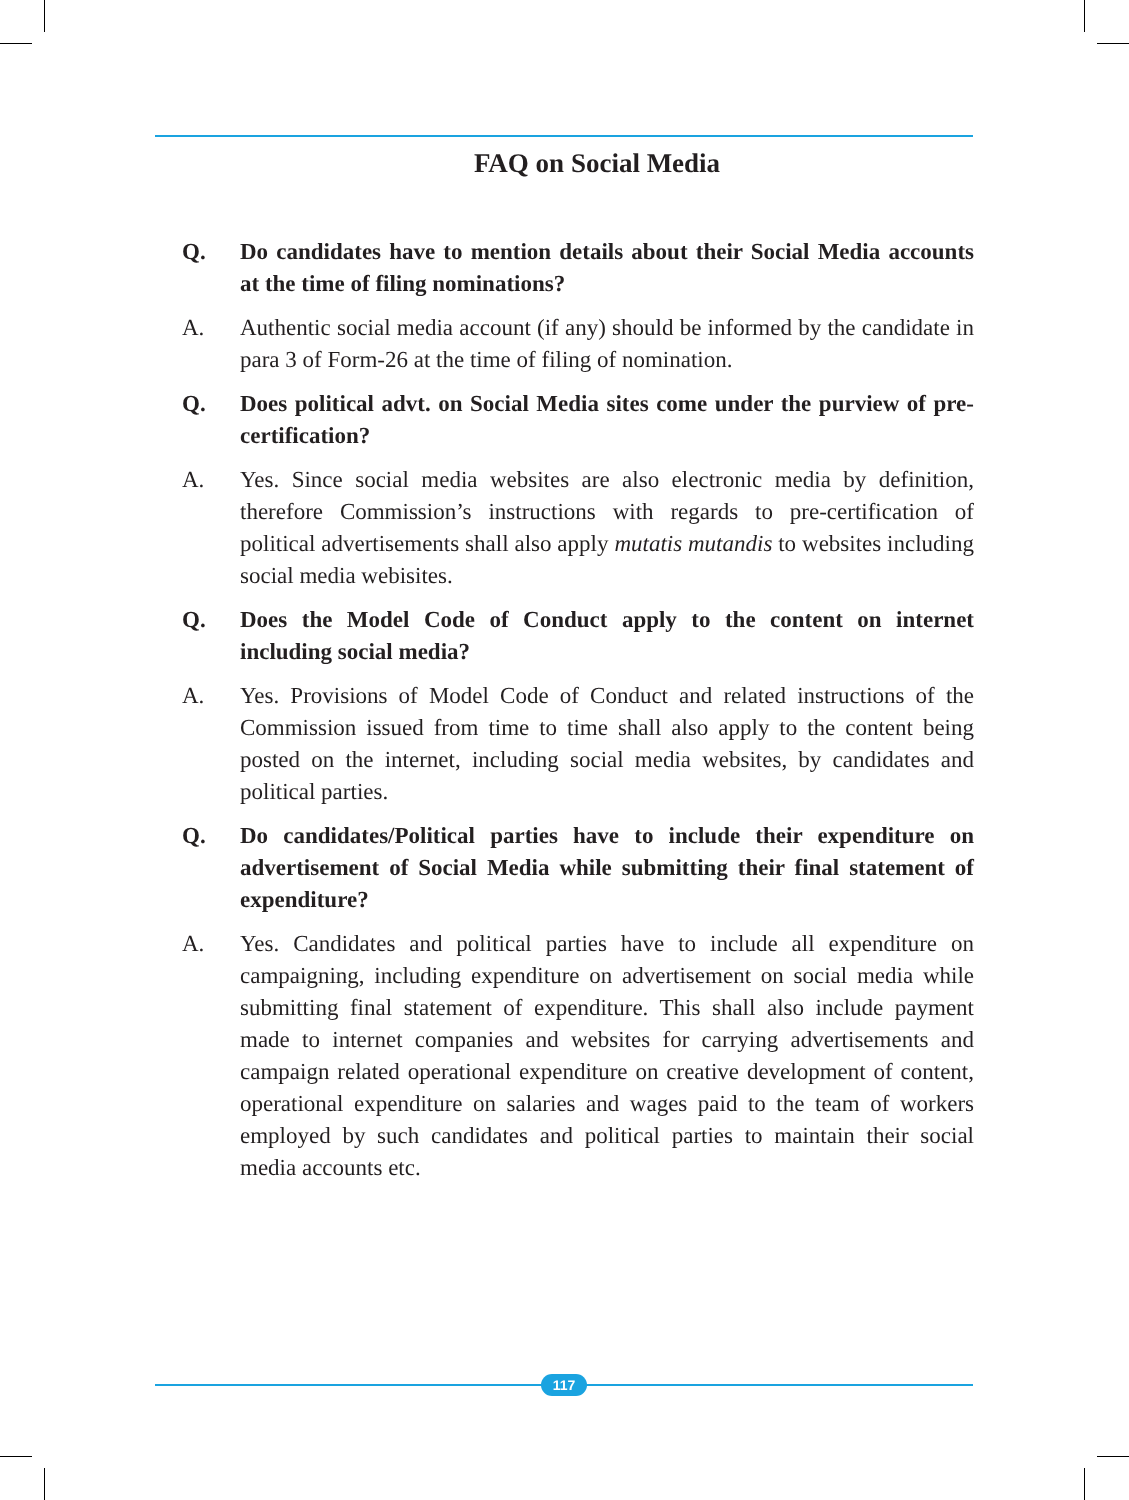FAQ on Social Media
Q. Do candidates have to mention details about their Social Media accounts at the time of filing nominations?
A. Authentic social media account (if any) should be informed by the candidate in para 3 of Form-26 at the time of filing of nomination.
Q. Does political advt. on Social Media sites come under the purview of pre- certification?
A. Yes. Since social media websites are also electronic media by definition, therefore Commission’s instructions with regards to pre-certification of political advertisements shall also apply mutatis mutandis to websites including social media webisites.
Q. Does the Model Code of Conduct apply to the content on internet including social media?
A. Yes. Provisions of Model Code of Conduct and related instructions of the Commission issued from time to time shall also apply to the content being posted on the internet, including social media websites, by candidates and political parties.
Q. Do candidates/Political parties have to include their expenditure on advertisement of Social Media while submitting their final statement of expenditure?
A. Yes. Candidates and political parties have to include all expenditure on campaigning, including expenditure on advertisement on social media while submitting final statement of expenditure. This shall also include payment made to internet companies and websites for carrying advertisements and campaign related operational expenditure on creative development of content, operational expenditure on salaries and wages paid to the team of workers employed by such candidates and political parties to maintain their social media accounts etc.
117